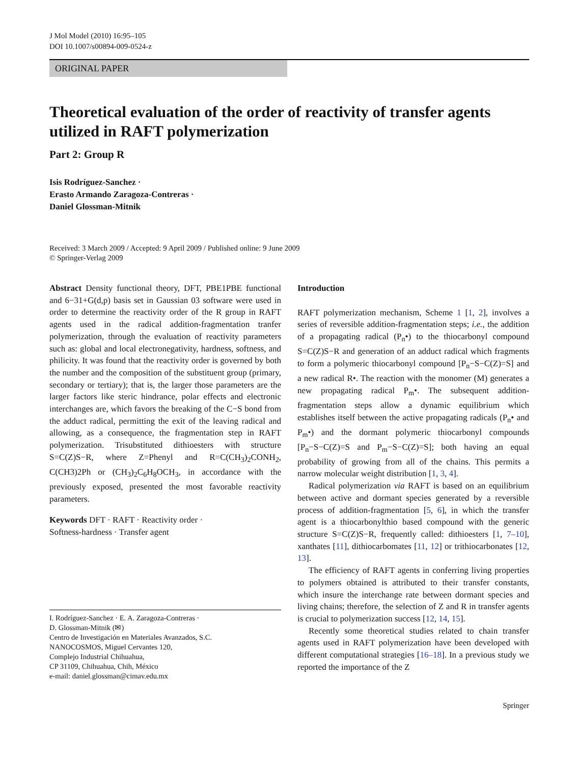J Mol Model (2010) 16:95–105
DOI 10.1007/s00894-009-0524-z
ORIGINAL PAPER
Theoretical evaluation of the order of reactivity of transfer agents utilized in RAFT polymerization
Part 2: Group R
Isis Rodríguez-Sanchez ·
Erasto Armando Zaragoza-Contreras ·
Daniel Glossman-Mitnik
Received: 3 March 2009 / Accepted: 9 April 2009 / Published online: 9 June 2009
© Springer-Verlag 2009
Abstract Density functional theory, DFT, PBE1PBE functional and 6−31+G(d,p) basis set in Gaussian 03 software were used in order to determine the reactivity order of the R group in RAFT agents used in the radical addition-fragmentation tranfer polymerization, through the evaluation of reactivity parameters such as: global and local electronegativity, hardness, softness, and philicity. It was found that the reactivity order is governed by both the number and the composition of the substituent group (primary, secondary or tertiary); that is, the larger those parameters are the larger factors like steric hindrance, polar effects and electronic interchanges are, which favors the breaking of the C−S bond from the adduct radical, permitting the exit of the leaving radical and allowing, as a consequence, the fragmentation step in RAFT polymerization. Trisubstituted dithioesters with structure S=C(Z)S−R, where Z=Phenyl and R=C(CH<sub>3</sub>)<sub>2</sub>CONH<sub>2</sub>, C(CH3)2Ph or (CH<sub>3</sub>)<sub>2</sub>C<sub>6</sub>H<sub>8</sub>OCH<sub>3</sub>, in accordance with the previously exposed, presented the most favorable reactivity parameters.
Keywords DFT · RAFT · Reactivity order ·
Softness-hardness · Transfer agent
I. Rodríguez-Sanchez · E. A. Zaragoza-Contreras ·
D. Glossman-Mitnik (✉)
Centro de Investigación en Materiales Avanzados, S.C.
NANOCOSMOS, Miguel Cervantes 120,
Complejo Industrial Chihuahua,
CP 31109, Chihuahua, Chih, México
e-mail: daniel.glossman@cimav.edu.mx
Introduction
RAFT polymerization mechanism, Scheme 1 [1, 2], involves a series of reversible addition-fragmentation steps; i.e., the addition of a propagating radical (P<sub>n</sub>•) to the thiocarbonyl compound S=C(Z)S−R and generation of an adduct radical which fragments to form a polymeric thiocarbonyl compound [P<sub>n</sub>−S−C(Z)=S] and a new radical R•. The reaction with the monomer (M) generates a new propagating radical P<sub>m</sub>•. The subsequent addition-fragmentation steps allow a dynamic equilibrium which establishes itself between the active propagating radicals (P<sub>n</sub>• and P<sub>m</sub>•) and the dormant polymeric thiocarbonyl compounds [P<sub>n</sub>−S−C(Z)=S and P<sub>m</sub>−S−C(Z)=S]; both having an equal probability of growing from all of the chains. This permits a narrow molecular weight distribution [1, 3, 4].
Radical polymerization via RAFT is based on an equilibrium between active and dormant species generated by a reversible process of addition-fragmentation [5, 6], in which the transfer agent is a thiocarbonylthio based compound with the generic structure S=C(Z)S−R, frequently called: dithioesters [1, 7–10], xanthates [11], dithiocarbomates [11, 12] or trithiocarbonates [12, 13].
The efficiency of RAFT agents in conferring living properties to polymers obtained is attributed to their transfer constants, which insure the interchange rate between dormant species and living chains; therefore, the selection of Z and R in transfer agents is crucial to polymerization success [12, 14, 15].
Recently some theoretical studies related to chain transfer agents used in RAFT polymerization have been developed with different computational strategies [16–18]. In a previous study we reported the importance of the Z
Springer